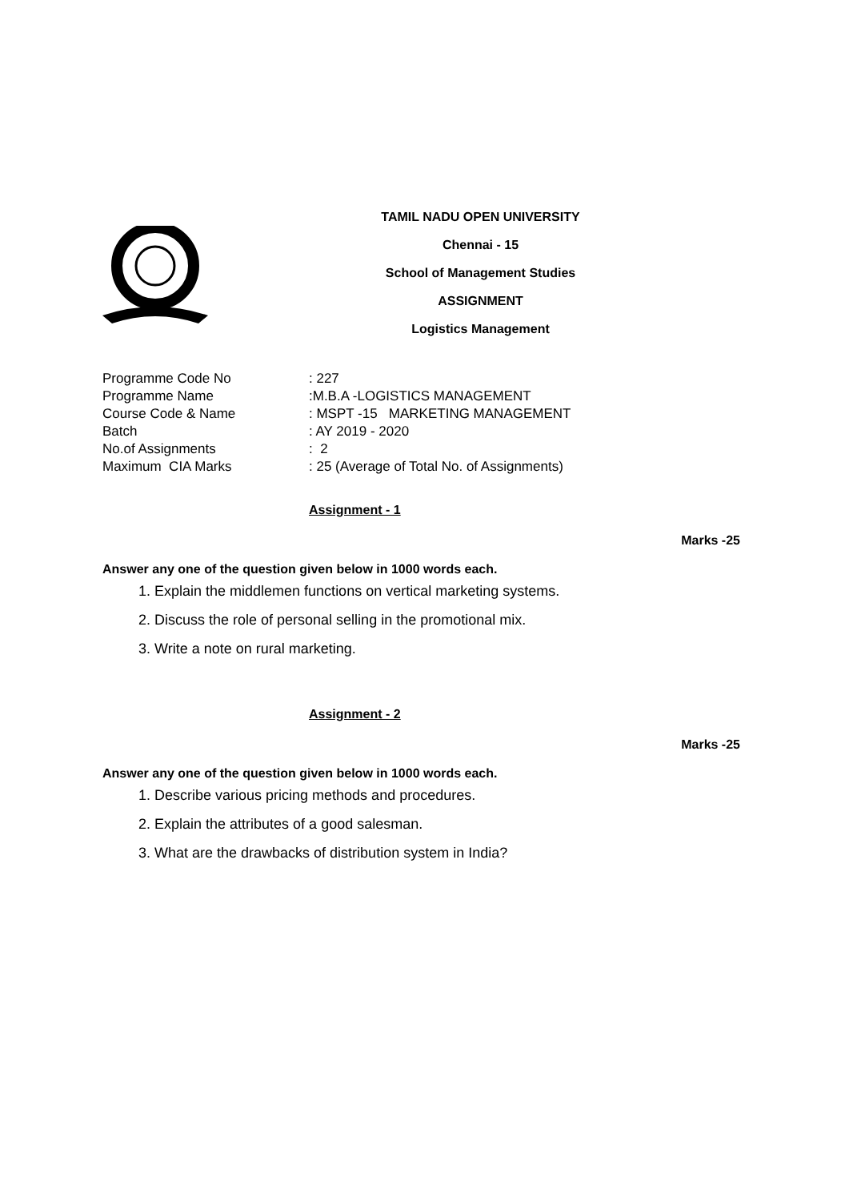TAMIL NADU OPEN UNIVERSITY
Chennai - 15
School of Management Studies
ASSIGNMENT
Logistics Management
| Programme Code No | : 227 |
| Programme Name | :M.B.A -LOGISTICS MANAGEMENT |
| Course Code & Name | : MSPT -15 MARKETING MANAGEMENT |
| Batch | : AY 2019 - 2020 |
| No.of Assignments | : 2 |
| Maximum CIA Marks | : 25 (Average of Total No. of Assignments) |
Assignment - 1
Marks -25
Answer any one of the question given below in 1000 words each.
1. Explain the middlemen functions on vertical marketing systems.
2. Discuss the role of personal selling in the promotional mix.
3. Write a note on rural marketing.
Assignment - 2
Marks -25
Answer any one of the question given below in 1000 words each.
1. Describe various pricing methods and procedures.
2. Explain the attributes of a good salesman.
3. What are the drawbacks of distribution system in India?